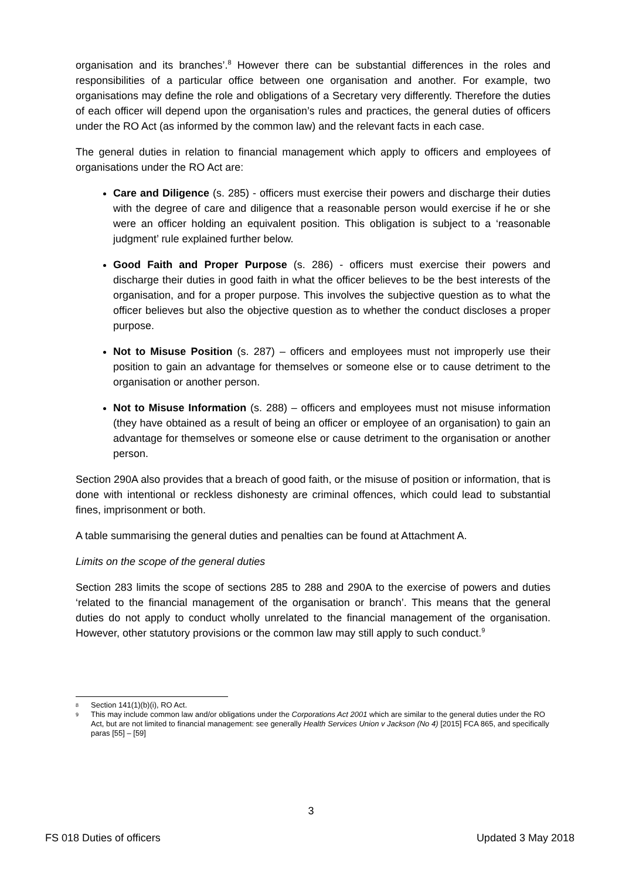organisation and its branches’.<sup>8</sup> However there can be substantial differences in the roles and responsibilities of a particular office between one organisation and another. For example, two organisations may define the role and obligations of a Secretary very differently. Therefore the duties of each officer will depend upon the organisation’s rules and practices, the general duties of officers under the RO Act (as informed by the common law) and the relevant facts in each case.
The general duties in relation to financial management which apply to officers and employees of organisations under the RO Act are:
Care and Diligence (s. 285) - officers must exercise their powers and discharge their duties with the degree of care and diligence that a reasonable person would exercise if he or she were an officer holding an equivalent position. This obligation is subject to a ‘reasonable judgment’ rule explained further below.
Good Faith and Proper Purpose (s. 286) - officers must exercise their powers and discharge their duties in good faith in what the officer believes to be the best interests of the organisation, and for a proper purpose. This involves the subjective question as to what the officer believes but also the objective question as to whether the conduct discloses a proper purpose.
Not to Misuse Position (s. 287) – officers and employees must not improperly use their position to gain an advantage for themselves or someone else or to cause detriment to the organisation or another person.
Not to Misuse Information (s. 288) – officers and employees must not misuse information (they have obtained as a result of being an officer or employee of an organisation) to gain an advantage for themselves or someone else or cause detriment to the organisation or another person.
Section 290A also provides that a breach of good faith, or the misuse of position or information, that is done with intentional or reckless dishonesty are criminal offences, which could lead to substantial fines, imprisonment or both.
A table summarising the general duties and penalties can be found at Attachment A.
Limits on the scope of the general duties
Section 283 limits the scope of sections 285 to 288 and 290A to the exercise of powers and duties ‘related to the financial management of the organisation or branch’. This means that the general duties do not apply to conduct wholly unrelated to the financial management of the organisation. However, other statutory provisions or the common law may still apply to such conduct.<sup>9</sup>
8 Section 141(1)(b)(i), RO Act.
9 This may include common law and/or obligations under the Corporations Act 2001 which are similar to the general duties under the RO Act, but are not limited to financial management: see generally Health Services Union v Jackson (No 4) [2015] FCA 865, and specifically paras [55] – [59]
3
FS 018 Duties of officers Updated 3 May 2018